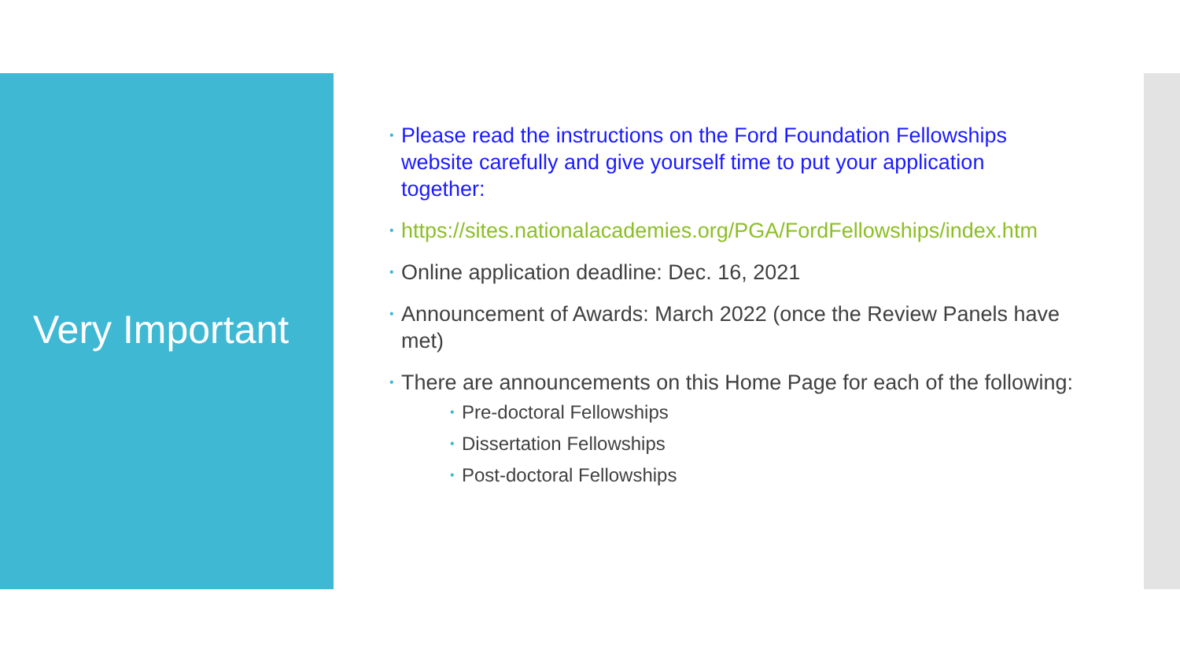Very Important
• Please read the instructions on the Ford Foundation Fellowships website carefully and give yourself time to put your application together:
• https://sites.nationalacademies.org/PGA/FordFellowships/index.htm
• Online application deadline: Dec. 16, 2021
• Announcement of Awards: March 2022 (once the Review Panels have met)
• There are announcements on this Home Page for each of the following:
• Pre-doctoral Fellowships
• Dissertation Fellowships
• Post-doctoral Fellowships